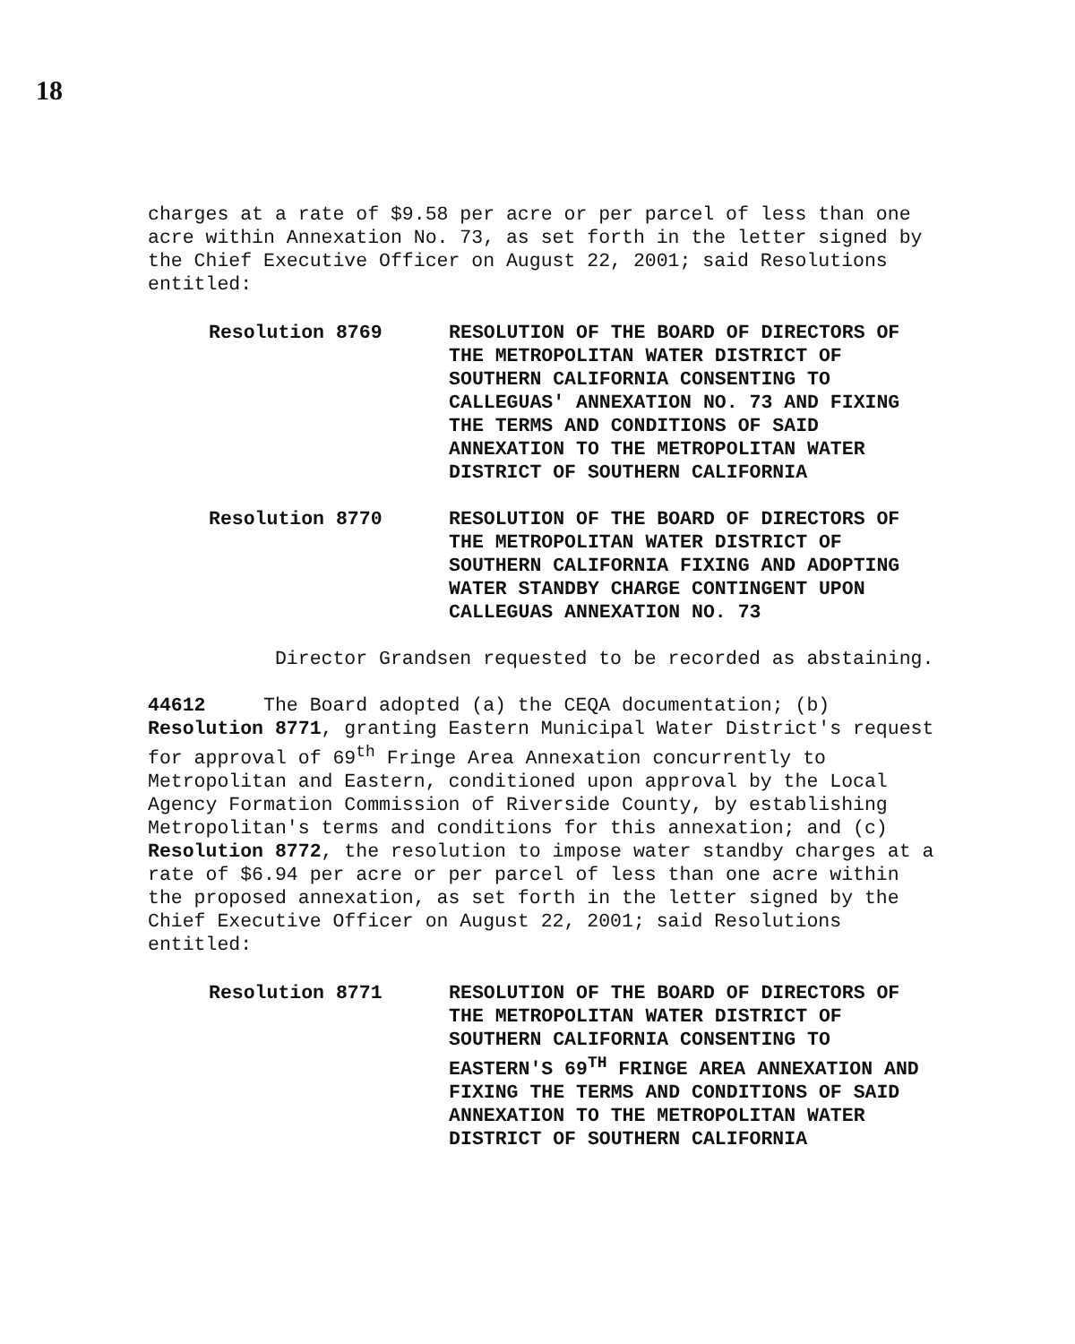18
charges at a rate of $9.58 per acre or per parcel of less than one acre within Annexation No. 73, as set forth in the letter signed by the Chief Executive Officer on August 22, 2001; said Resolutions entitled:
Resolution 8769 RESOLUTION OF THE BOARD OF DIRECTORS OF THE METROPOLITAN WATER DISTRICT OF SOUTHERN CALIFORNIA CONSENTING TO CALLEGUAS' ANNEXATION NO. 73 AND FIXING THE TERMS AND CONDITIONS OF SAID ANNEXATION TO THE METROPOLITAN WATER DISTRICT OF SOUTHERN CALIFORNIA
Resolution 8770 RESOLUTION OF THE BOARD OF DIRECTORS OF THE METROPOLITAN WATER DISTRICT OF SOUTHERN CALIFORNIA FIXING AND ADOPTING WATER STANDBY CHARGE CONTINGENT UPON CALLEGUAS ANNEXATION NO. 73
Director Grandsen requested to be recorded as abstaining.
44612 The Board adopted (a) the CEQA documentation; (b) Resolution 8771, granting Eastern Municipal Water District's request for approval of 69<sup>th</sup> Fringe Area Annexation concurrently to Metropolitan and Eastern, conditioned upon approval by the Local Agency Formation Commission of Riverside County, by establishing Metropolitan's terms and conditions for this annexation; and (c) Resolution 8772, the resolution to impose water standby charges at a rate of $6.94 per acre or per parcel of less than one acre within the proposed annexation, as set forth in the letter signed by the Chief Executive Officer on August 22, 2001; said Resolutions entitled:
Resolution 8771 RESOLUTION OF THE BOARD OF DIRECTORS OF THE METROPOLITAN WATER DISTRICT OF SOUTHERN CALIFORNIA CONSENTING TO EASTERN'S 69<sup>TH</sup> FRINGE AREA ANNEXATION AND FIXING THE TERMS AND CONDITIONS OF SAID ANNEXATION TO THE METROPOLITAN WATER DISTRICT OF SOUTHERN CALIFORNIA